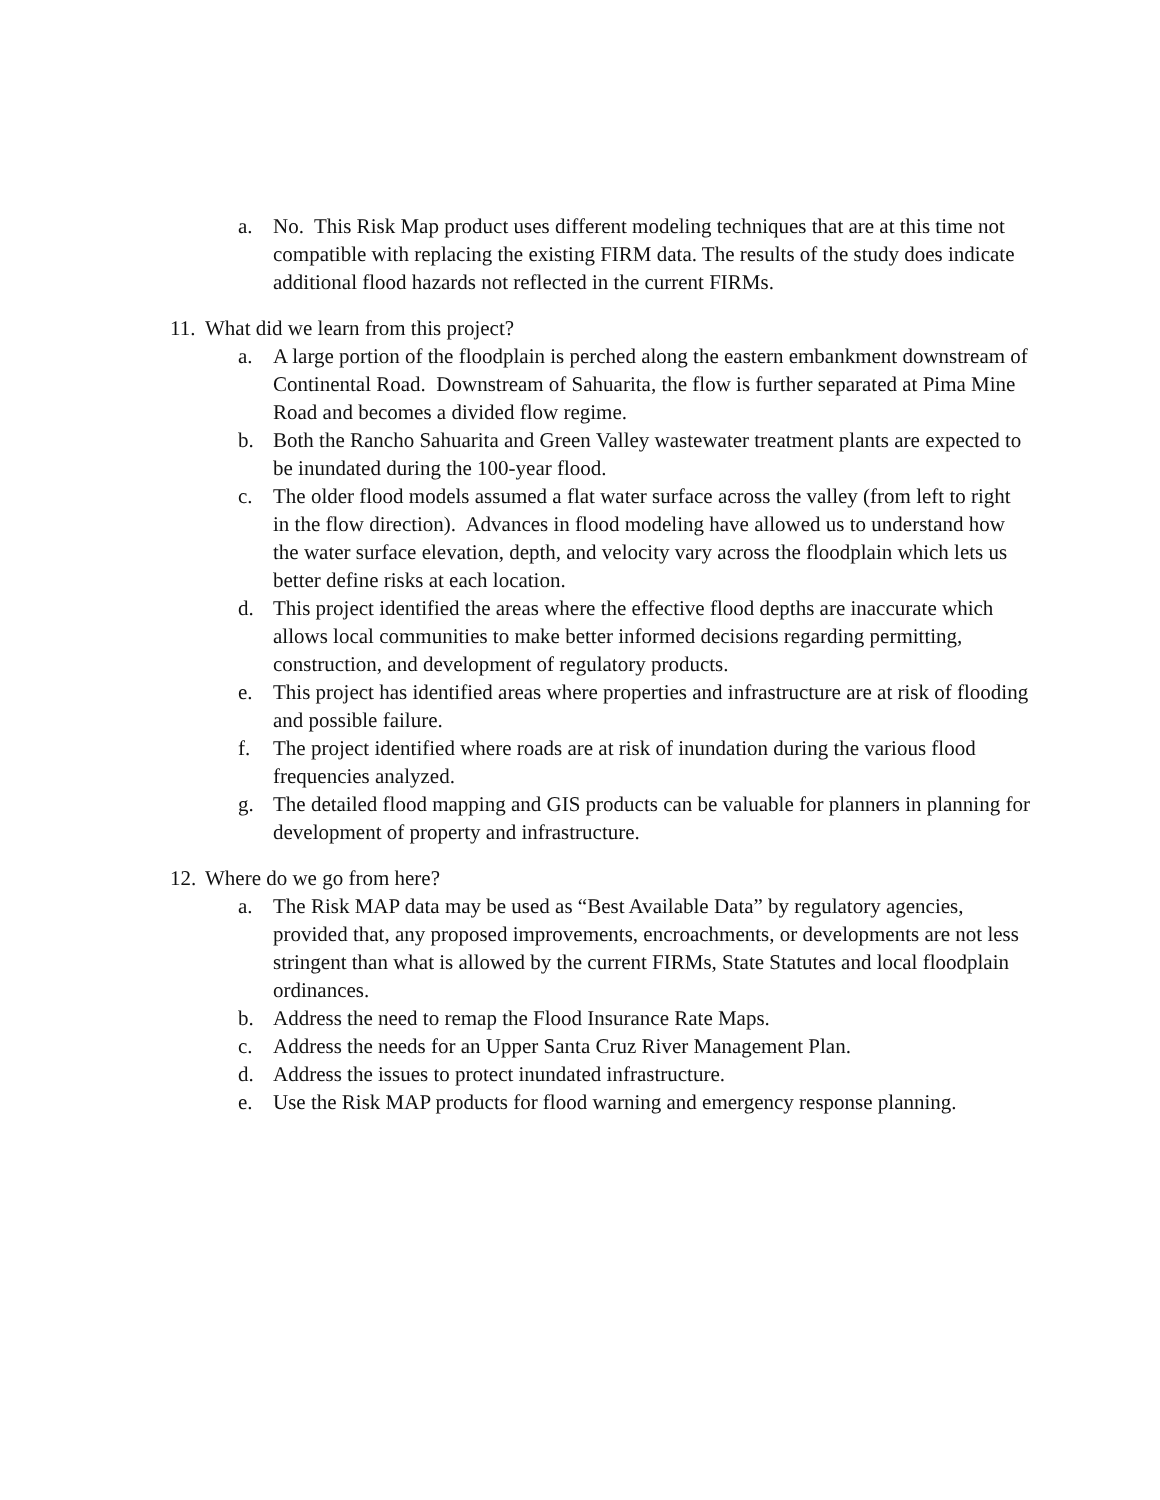a. No. This Risk Map product uses different modeling techniques that are at this time not compatible with replacing the existing FIRM data. The results of the study does indicate additional flood hazards not reflected in the current FIRMs.
11. What did we learn from this project?
a. A large portion of the floodplain is perched along the eastern embankment downstream of Continental Road. Downstream of Sahuarita, the flow is further separated at Pima Mine Road and becomes a divided flow regime.
b. Both the Rancho Sahuarita and Green Valley wastewater treatment plants are expected to be inundated during the 100-year flood.
c. The older flood models assumed a flat water surface across the valley (from left to right in the flow direction). Advances in flood modeling have allowed us to understand how the water surface elevation, depth, and velocity vary across the floodplain which lets us better define risks at each location.
d. This project identified the areas where the effective flood depths are inaccurate which allows local communities to make better informed decisions regarding permitting, construction, and development of regulatory products.
e. This project has identified areas where properties and infrastructure are at risk of flooding and possible failure.
f. The project identified where roads are at risk of inundation during the various flood frequencies analyzed.
g. The detailed flood mapping and GIS products can be valuable for planners in planning for development of property and infrastructure.
12. Where do we go from here?
a. The Risk MAP data may be used as “Best Available Data” by regulatory agencies, provided that, any proposed improvements, encroachments, or developments are not less stringent than what is allowed by the current FIRMs, State Statutes and local floodplain ordinances.
b. Address the need to remap the Flood Insurance Rate Maps.
c. Address the needs for an Upper Santa Cruz River Management Plan.
d. Address the issues to protect inundated infrastructure.
e. Use the Risk MAP products for flood warning and emergency response planning.